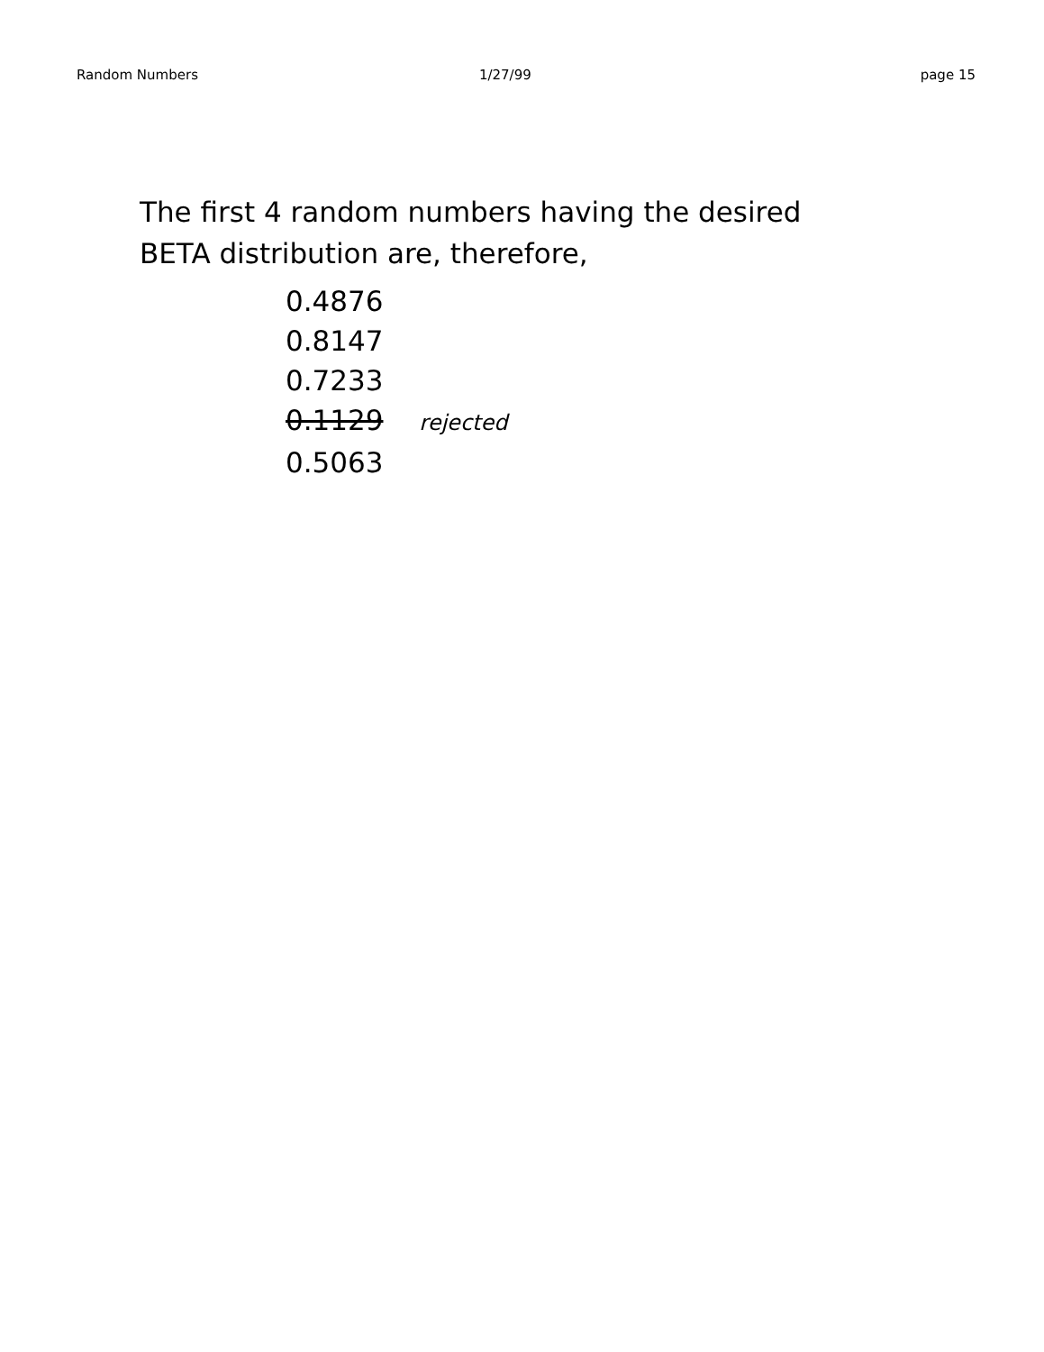Random Numbers 1/27/99 page 15
The first 4 random numbers having the desired
BETA distribution are, therefore,
0.4876
0.8147
0.7233
0.1129 rejected
0.5063